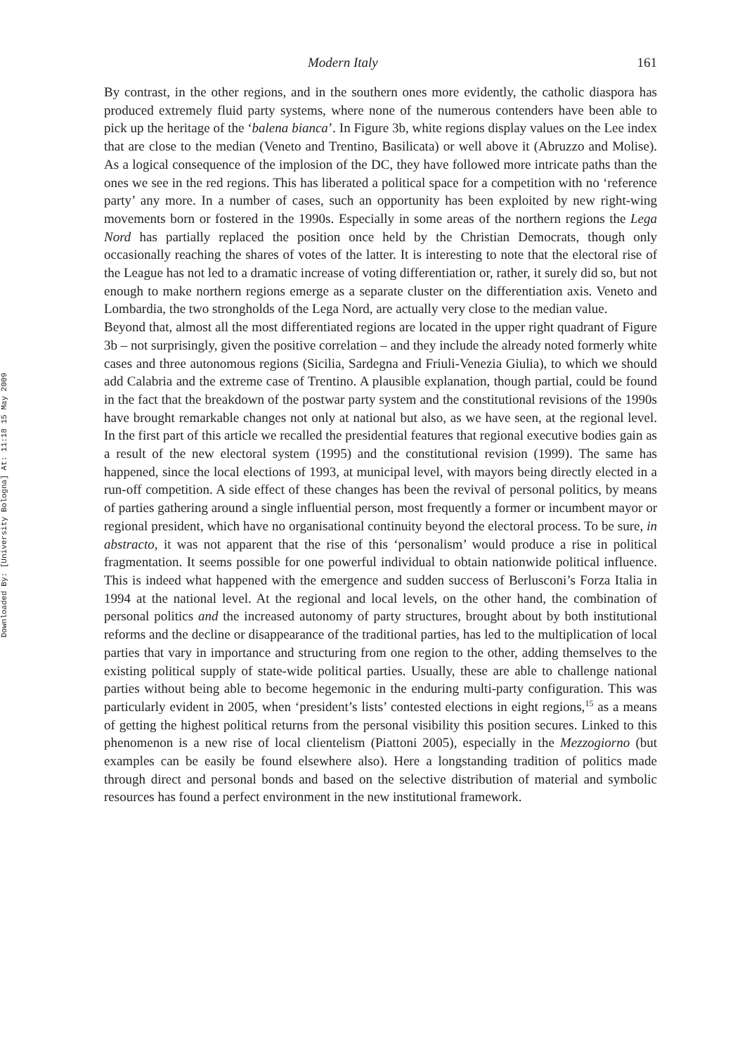Downloaded By: [University Bologna] At: 11:18 15 May 2009
Modern Italy 161
By contrast, in the other regions, and in the southern ones more evidently, the catholic diaspora has produced extremely fluid party systems, where none of the numerous contenders have been able to pick up the heritage of the ‘balena bianca’. In Figure 3b, white regions display values on the Lee index that are close to the median (Veneto and Trentino, Basilicata) or well above it (Abruzzo and Molise). As a logical consequence of the implosion of the DC, they have followed more intricate paths than the ones we see in the red regions. This has liberated a political space for a competition with no ‘reference party’ any more. In a number of cases, such an opportunity has been exploited by new right-wing movements born or fostered in the 1990s. Especially in some areas of the northern regions the Lega Nord has partially replaced the position once held by the Christian Democrats, though only occasionally reaching the shares of votes of the latter. It is interesting to note that the electoral rise of the League has not led to a dramatic increase of voting differentiation or, rather, it surely did so, but not enough to make northern regions emerge as a separate cluster on the differentiation axis. Veneto and Lombardia, the two strongholds of the Lega Nord, are actually very close to the median value.
Beyond that, almost all the most differentiated regions are located in the upper right quadrant of Figure 3b – not surprisingly, given the positive correlation – and they include the already noted formerly white cases and three autonomous regions (Sicilia, Sardegna and Friuli-Venezia Giulia), to which we should add Calabria and the extreme case of Trentino. A plausible explanation, though partial, could be found in the fact that the breakdown of the postwar party system and the constitutional revisions of the 1990s have brought remarkable changes not only at national but also, as we have seen, at the regional level. In the first part of this article we recalled the presidential features that regional executive bodies gain as a result of the new electoral system (1995) and the constitutional revision (1999). The same has happened, since the local elections of 1993, at municipal level, with mayors being directly elected in a run-off competition. A side effect of these changes has been the revival of personal politics, by means of parties gathering around a single influential person, most frequently a former or incumbent mayor or regional president, which have no organisational continuity beyond the electoral process. To be sure, in abstracto, it was not apparent that the rise of this ‘personalism’ would produce a rise in political fragmentation. It seems possible for one powerful individual to obtain nationwide political influence. This is indeed what happened with the emergence and sudden success of Berlusconi’s Forza Italia in 1994 at the national level. At the regional and local levels, on the other hand, the combination of personal politics and the increased autonomy of party structures, brought about by both institutional reforms and the decline or disappearance of the traditional parties, has led to the multiplication of local parties that vary in importance and structuring from one region to the other, adding themselves to the existing political supply of state-wide political parties. Usually, these are able to challenge national parties without being able to become hegemonic in the enduring multi-party configuration. This was particularly evident in 2005, when ‘president’s lists’ contested elections in eight regions,<sup>15</sup> as a means of getting the highest political returns from the personal visibility this position secures. Linked to this phenomenon is a new rise of local clientelism (Piattoni 2005), especially in the Mezzogiorno (but examples can be easily be found elsewhere also). Here a longstanding tradition of politics made through direct and personal bonds and based on the selective distribution of material and symbolic resources has found a perfect environment in the new institutional framework.